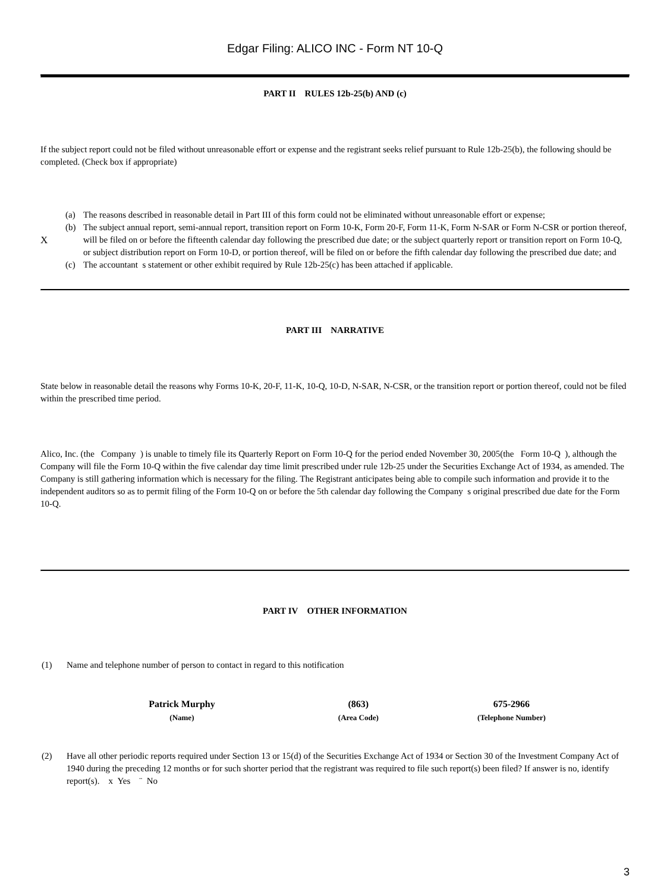Edgar Filing: ALICO INC - Form NT 10-Q
PART II RULES 12b-25(b) AND (c)
If the subject report could not be filed without unreasonable effort or expense and the registrant seeks relief pursuant to Rule 12b-25(b), the following should be completed. (Check box if appropriate)
| X | (a) | The reasons described in reasonable detail in Part III of this form could not be eliminated without unreasonable effort or expense; |
| | (b) | The subject annual report, semi-annual report, transition report on Form 10-K, Form 20-F, Form 11-K, Form N-SAR or Form N-CSR or portion thereof, will be filed on or before the fifteenth calendar day following the prescribed due date; or the subject quarterly report or transition report on Form 10-Q, or subject distribution report on Form 10-D, or portion thereof, will be filed on or before the fifth calendar day following the prescribed due date; and |
| | (c) | The accountant s statement or other exhibit required by Rule 12b-25(c) has been attached if applicable. |
PART III NARRATIVE
State below in reasonable detail the reasons why Forms 10-K, 20-F, 11-K, 10-Q, 10-D, N-SAR, N-CSR, or the transition report or portion thereof, could not be filed within the prescribed time period.
Alico, Inc. (the Company ) is unable to timely file its Quarterly Report on Form 10-Q for the period ended November 30, 2005(the Form 10-Q ), although the Company will file the Form 10-Q within the five calendar day time limit prescribed under rule 12b-25 under the Securities Exchange Act of 1934, as amended. The Company is still gathering information which is necessary for the filing. The Registrant anticipates being able to compile such information and provide it to the independent auditors so as to permit filing of the Form 10-Q on or before the 5th calendar day following the Company s original prescribed due date for the Form 10-Q.
PART IV OTHER INFORMATION
| (1) | Name and telephone number of person to contact in regard to this notification |
| Patrick Murphy | (863) | 675-2966 |
| (Name) | (Area Code) | (Telephone Number) |
| (2) | Have all other periodic reports required under Section 13 or 15(d) of the Securities Exchange Act of 1934 or Section 30 of the Investment Company Act of 1940 during the preceding 12 months or for such shorter period that the registrant was required to file such report(s) been filed? If answer is no, identify report(s). x Yes ¨ No |
3